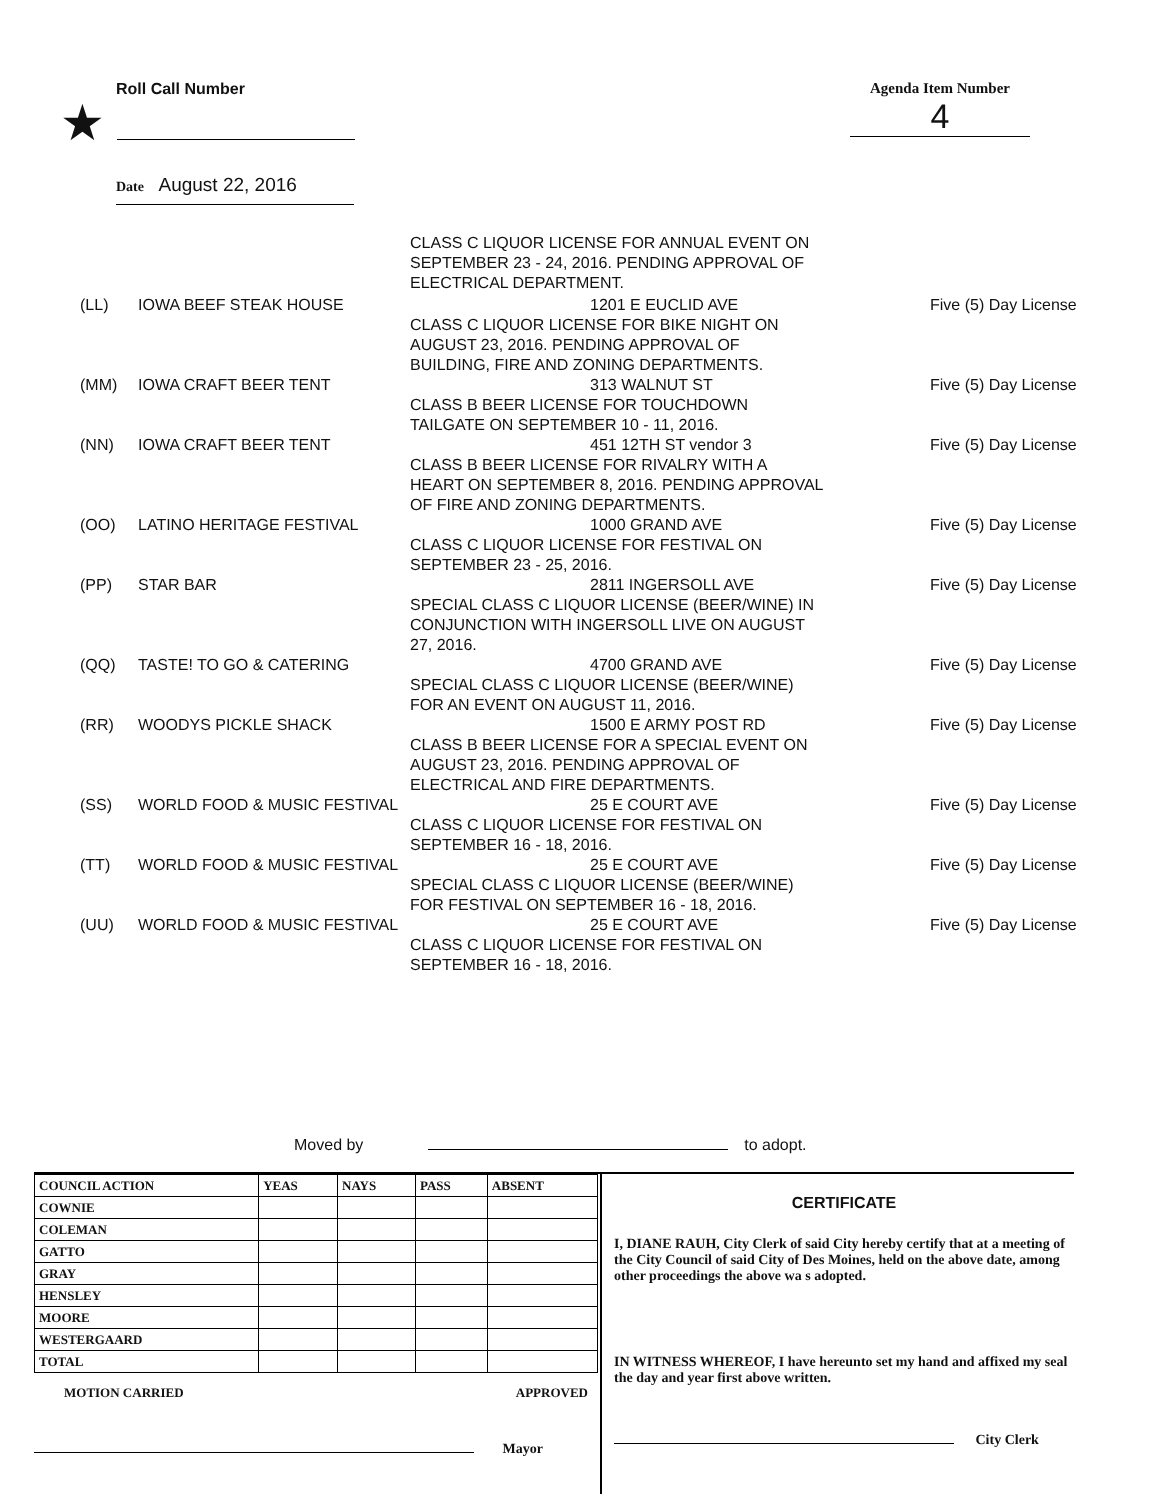Roll Call Number
★
Date August 22, 2016
Agenda Item Number
4
| | | CLASS C LIQUOR LICENSE FOR ANNUAL EVENT ON SEPTEMBER 23 - 24, 2016. PENDING APPROVAL OF ELECTRICAL DEPARTMENT. | |
| (LL) | IOWA BEEF STEAK HOUSE | 1201 E EUCLID AVE | Five (5) Day License |
| | | CLASS C LIQUOR LICENSE FOR BIKE NIGHT ON AUGUST 23, 2016. PENDING APPROVAL OF BUILDING, FIRE AND ZONING DEPARTMENTS. | |
| (MM) | IOWA CRAFT BEER TENT | 313 WALNUT ST | Five (5) Day License |
| | | CLASS B BEER LICENSE FOR TOUCHDOWN TAILGATE ON SEPTEMBER 10 - 11, 2016. | |
| (NN) | IOWA CRAFT BEER TENT | 451 12TH ST vendor 3 | Five (5) Day License |
| | | CLASS B BEER LICENSE FOR RIVALRY WITH A HEART ON SEPTEMBER 8, 2016. PENDING APPROVAL OF FIRE AND ZONING DEPARTMENTS. | |
| (OO) | LATINO HERITAGE FESTIVAL | 1000 GRAND AVE | Five (5) Day License |
| | | CLASS C LIQUOR LICENSE FOR FESTIVAL ON SEPTEMBER 23 - 25, 2016. | |
| (PP) | STAR BAR | 2811 INGERSOLL AVE | Five (5) Day License |
| | | SPECIAL CLASS C LIQUOR LICENSE (BEER/WINE) IN CONJUNCTION WITH INGERSOLL LIVE ON AUGUST 27, 2016. | |
| (QQ) | TASTE! TO GO & CATERING | 4700 GRAND AVE | Five (5) Day License |
| | | SPECIAL CLASS C LIQUOR LICENSE (BEER/WINE) FOR AN EVENT ON AUGUST 11, 2016. | |
| (RR) | WOODYS PICKLE SHACK | 1500 E ARMY POST RD | Five (5) Day License |
| | | CLASS B BEER LICENSE FOR A SPECIAL EVENT ON AUGUST 23, 2016. PENDING APPROVAL OF ELECTRICAL AND FIRE DEPARTMENTS. | |
| (SS) | WORLD FOOD & MUSIC FESTIVAL | 25 E COURT AVE | Five (5) Day License |
| | | CLASS C LIQUOR LICENSE FOR FESTIVAL ON SEPTEMBER 16 - 18, 2016. | |
| (TT) | WORLD FOOD & MUSIC FESTIVAL | 25 E COURT AVE | Five (5) Day License |
| | | SPECIAL CLASS C LIQUOR LICENSE (BEER/WINE) FOR FESTIVAL ON SEPTEMBER 16 - 18, 2016. | |
| (UU) | WORLD FOOD & MUSIC FESTIVAL | 25 E COURT AVE | Five (5) Day License |
| | | CLASS C LIQUOR LICENSE FOR FESTIVAL ON SEPTEMBER 16 - 18, 2016. | |
Moved by to adopt.
| COUNCIL ACTION | YEAS | NAYS | PASS | ABSENT |
| --- | --- | --- | --- | --- |
| COWNIE | | | | |
| COLEMAN | | | | |
| GATTO | | | | |
| GRAY | | | | |
| HENSLEY | | | | |
| MOORE | | | | |
| WESTERGAARD | | | | |
| TOTAL | | | | |
MOTION CARRIED APPROVED
Mayor
CERTIFICATE
I, DIANE RAUH, City Clerk of said City hereby certify that at a meeting of the City Council of said City of Des Moines, held on the above date, among other proceedings the above wa s adopted.
IN WITNESS WHEREOF, I have hereunto set my hand and affixed my seal the day and year first above written.
City Clerk